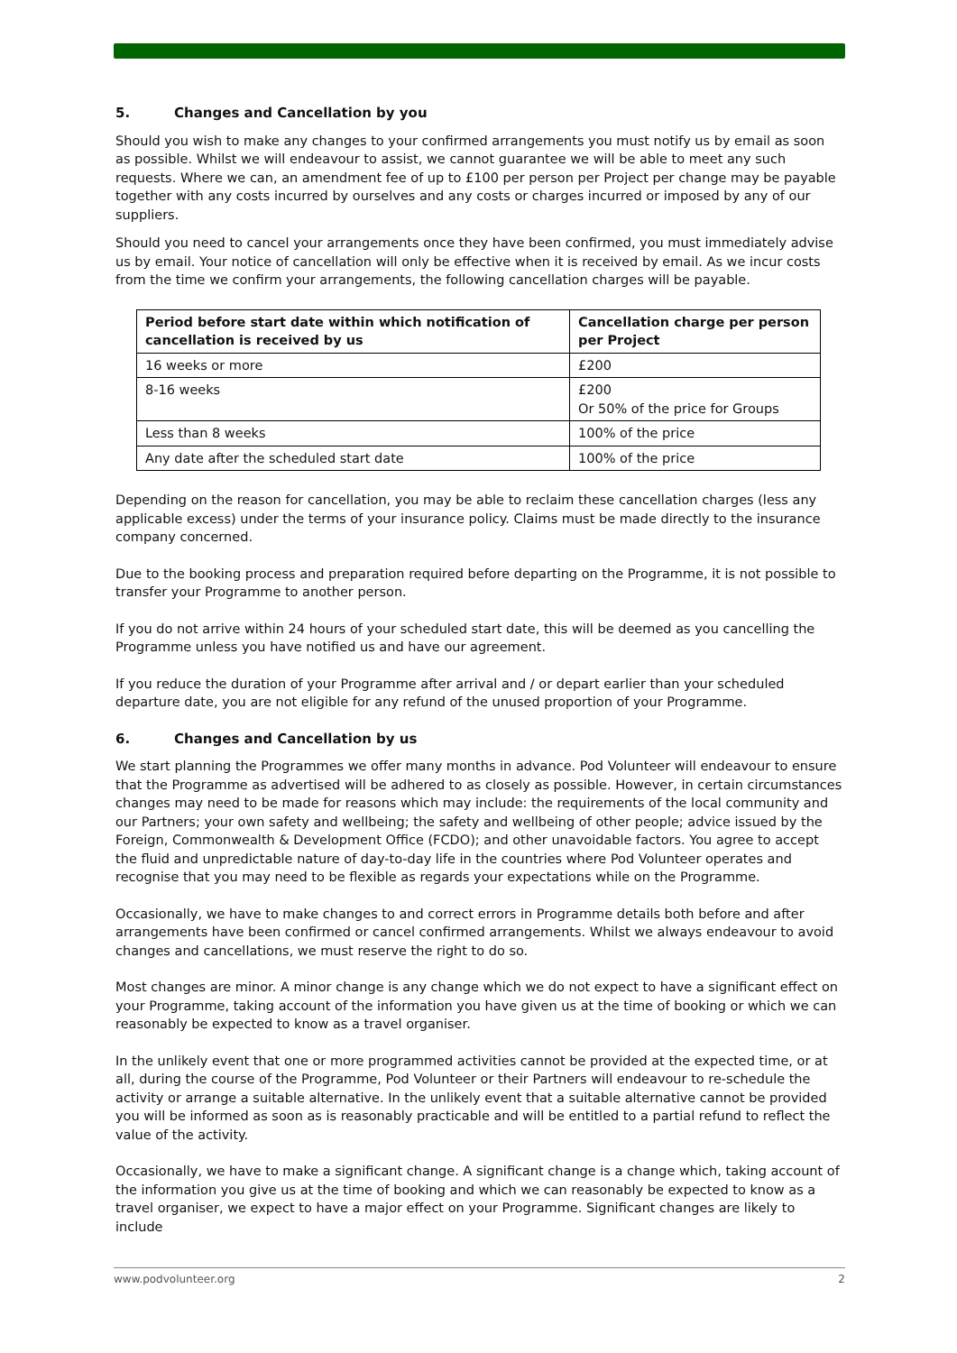5. Changes and Cancellation by you
Should you wish to make any changes to your confirmed arrangements you must notify us by email as soon as possible. Whilst we will endeavour to assist, we cannot guarantee we will be able to meet any such requests. Where we can, an amendment fee of up to £100 per person per Project per change may be payable together with any costs incurred by ourselves and any costs or charges incurred or imposed by any of our suppliers.
Should you need to cancel your arrangements once they have been confirmed, you must immediately advise us by email. Your notice of cancellation will only be effective when it is received by email. As we incur costs from the time we confirm your arrangements, the following cancellation charges will be payable.
| Period before start date within which notification of cancellation is received by us | Cancellation charge per person per Project |
| --- | --- |
| 16 weeks or more | £200 |
| 8-16 weeks | £200 Or 50% of the price for Groups |
| Less than 8 weeks | 100% of the price |
| Any date after the scheduled start date | 100% of the price |
Depending on the reason for cancellation, you may be able to reclaim these cancellation charges (less any applicable excess) under the terms of your insurance policy. Claims must be made directly to the insurance company concerned.
Due to the booking process and preparation required before departing on the Programme, it is not possible to transfer your Programme to another person.
If you do not arrive within 24 hours of your scheduled start date, this will be deemed as you cancelling the Programme unless you have notified us and have our agreement.
If you reduce the duration of your Programme after arrival and / or depart earlier than your scheduled departure date, you are not eligible for any refund of the unused proportion of your Programme.
6. Changes and Cancellation by us
We start planning the Programmes we offer many months in advance. Pod Volunteer will endeavour to ensure that the Programme as advertised will be adhered to as closely as possible. However, in certain circumstances changes may need to be made for reasons which may include: the requirements of the local community and our Partners; your own safety and wellbeing; the safety and wellbeing of other people; advice issued by the Foreign, Commonwealth & Development Office (FCDO); and other unavoidable factors. You agree to accept the fluid and unpredictable nature of day-to-day life in the countries where Pod Volunteer operates and recognise that you may need to be flexible as regards your expectations while on the Programme.
Occasionally, we have to make changes to and correct errors in Programme details both before and after arrangements have been confirmed or cancel confirmed arrangements. Whilst we always endeavour to avoid changes and cancellations, we must reserve the right to do so.
Most changes are minor. A minor change is any change which we do not expect to have a significant effect on your Programme, taking account of the information you have given us at the time of booking or which we can reasonably be expected to know as a travel organiser.
In the unlikely event that one or more programmed activities cannot be provided at the expected time, or at all, during the course of the Programme, Pod Volunteer or their Partners will endeavour to re-schedule the activity or arrange a suitable alternative. In the unlikely event that a suitable alternative cannot be provided you will be informed as soon as is reasonably practicable and will be entitled to a partial refund to reflect the value of the activity.
Occasionally, we have to make a significant change. A significant change is a change which, taking account of the information you give us at the time of booking and which we can reasonably be expected to know as a travel organiser, we expect to have a major effect on your Programme. Significant changes are likely to include
www.podvolunteer.org 2